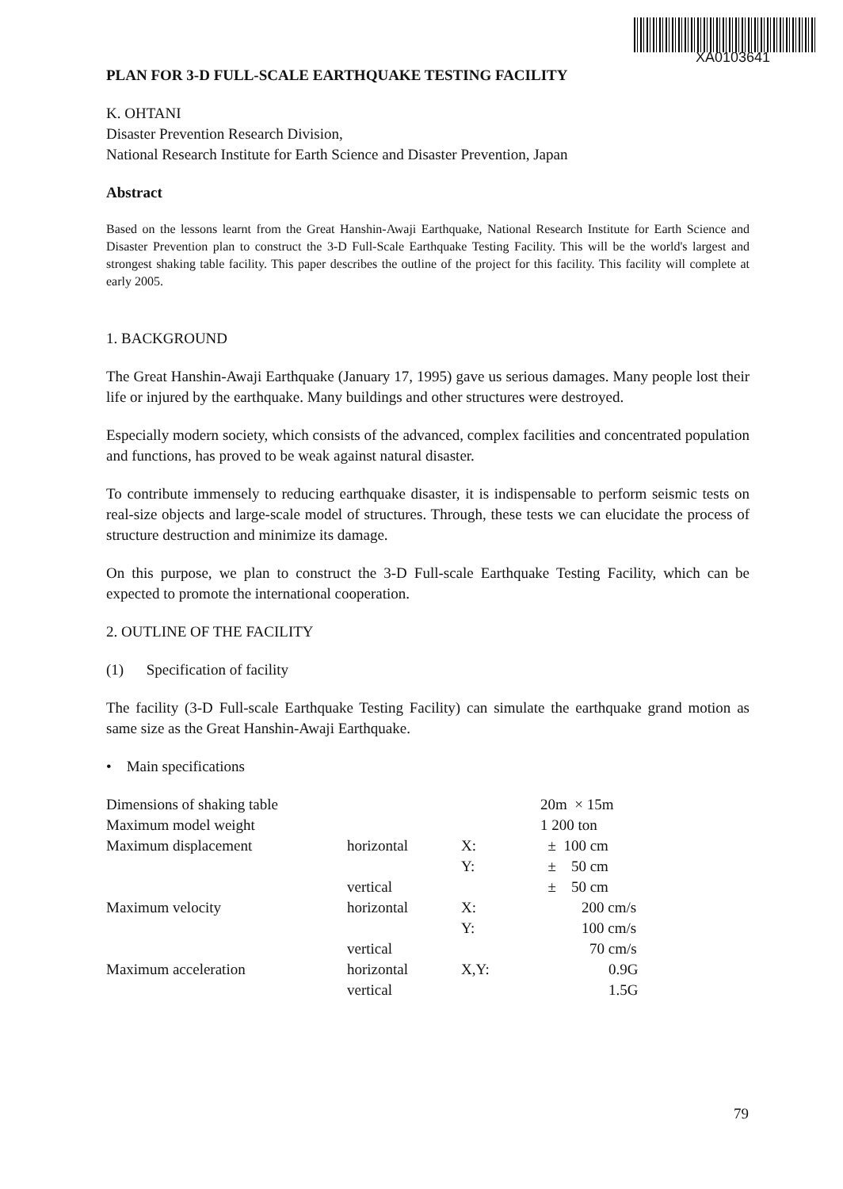XA0103641
PLAN FOR 3-D FULL-SCALE EARTHQUAKE TESTING FACILITY
K. OHTANI
Disaster Prevention Research Division,
National Research Institute for Earth Science and Disaster Prevention, Japan
Abstract
Based on the lessons learnt from the Great Hanshin-Awaji Earthquake, National Research Institute for Earth Science and Disaster Prevention plan to construct the 3-D Full-Scale Earthquake Testing Facility. This will be the world's largest and strongest shaking table facility. This paper describes the outline of the project for this facility. This facility will complete at early 2005.
1. BACKGROUND
The Great Hanshin-Awaji Earthquake (January 17, 1995) gave us serious damages. Many people lost their life or injured by the earthquake. Many buildings and other structures were destroyed.
Especially modern society, which consists of the advanced, complex facilities and concentrated population and functions, has proved to be weak against natural disaster.
To contribute immensely to reducing earthquake disaster, it is indispensable to perform seismic tests on real-size objects and large-scale model of structures. Through, these tests we can elucidate the process of structure destruction and minimize its damage.
On this purpose, we plan to construct the 3-D Full-scale Earthquake Testing Facility, which can be expected to promote the international cooperation.
2. OUTLINE OF THE FACILITY
(1) Specification of facility
The facility (3-D Full-scale Earthquake Testing Facility) can simulate the earthquake grand motion as same size as the Great Hanshin-Awaji Earthquake.
• Main specifications
| Dimensions of shaking table | | | 20m × 15m |
| Maximum model weight | | | 1 200 ton |
| Maximum displacement | horizontal | X: | ± 100 cm |
| | | Y: | ± 50 cm |
| | vertical | | ± 50 cm |
| Maximum velocity | horizontal | X: | 200 cm/s |
| | | Y: | 100 cm/s |
| | vertical | | 70 cm/s |
| Maximum acceleration | horizontal | X,Y: | 0.9G |
| | vertical | | 1.5G |
79